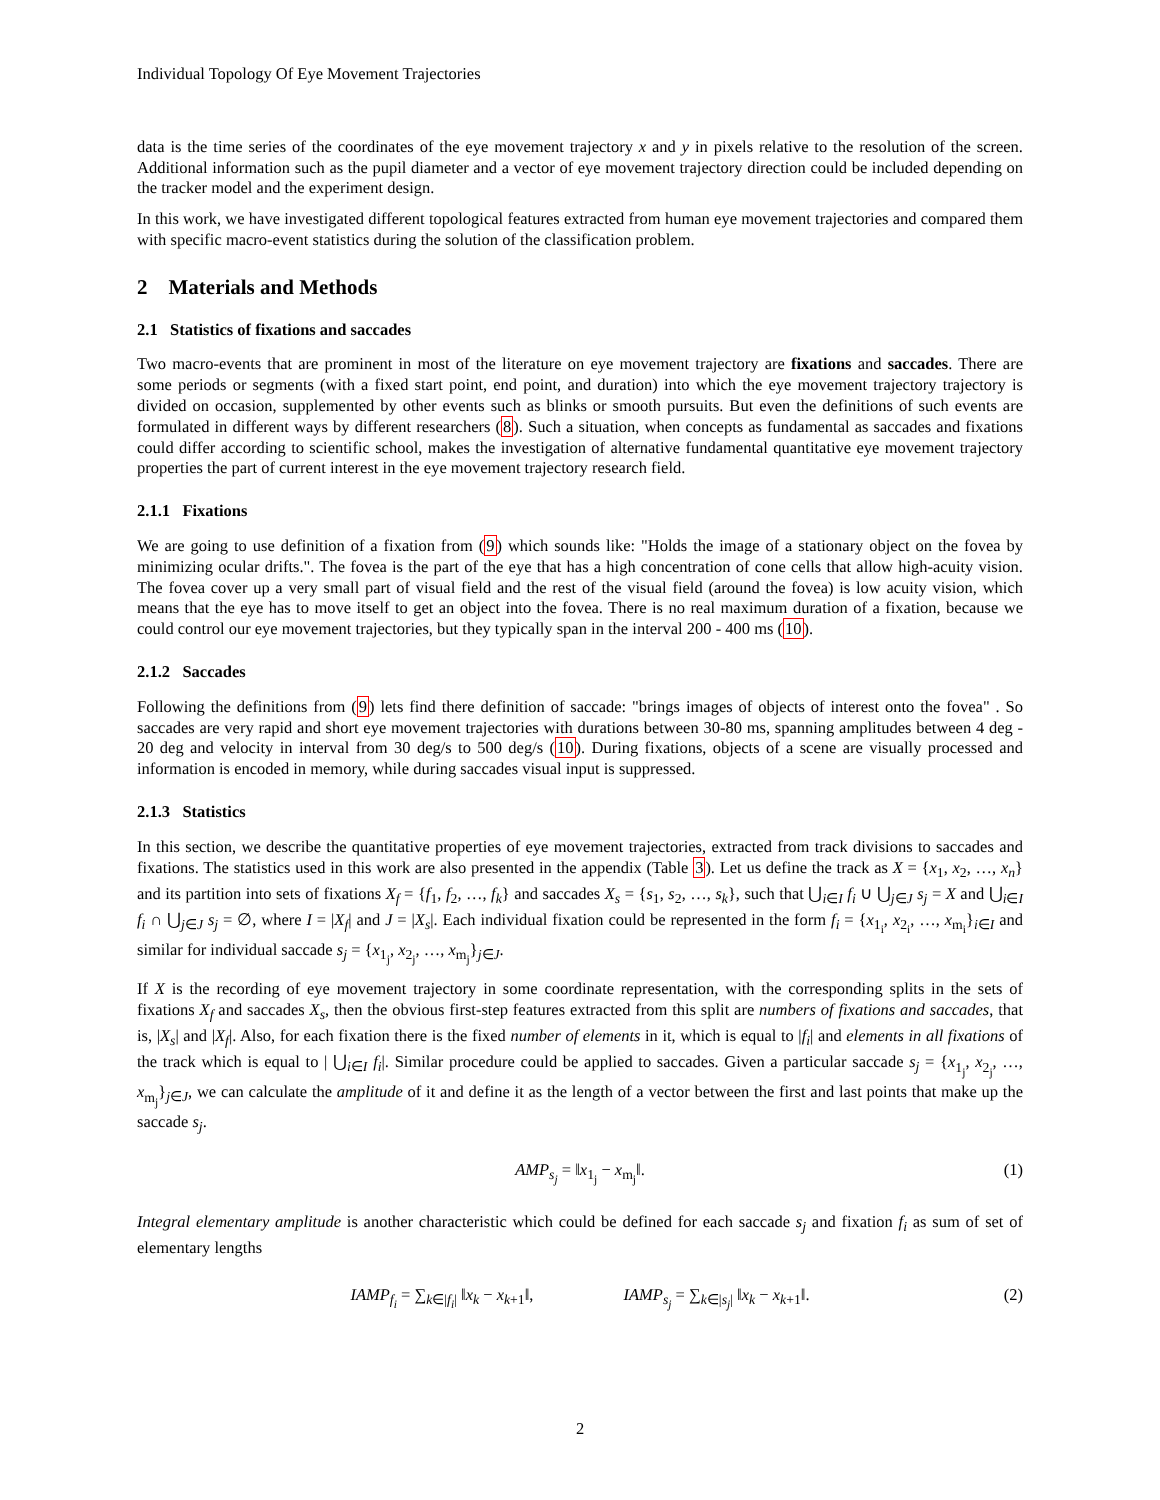Individual Topology Of Eye Movement Trajectories
data is the time series of the coordinates of the eye movement trajectory x and y in pixels relative to the resolution of the screen. Additional information such as the pupil diameter and a vector of eye movement trajectory direction could be included depending on the tracker model and the experiment design.
In this work, we have investigated different topological features extracted from human eye movement trajectories and compared them with specific macro-event statistics during the solution of the classification problem.
2 Materials and Methods
2.1 Statistics of fixations and saccades
Two macro-events that are prominent in most of the literature on eye movement trajectory are fixations and saccades. There are some periods or segments (with a fixed start point, end point, and duration) into which the eye movement trajectory trajectory is divided on occasion, supplemented by other events such as blinks or smooth pursuits. But even the definitions of such events are formulated in different ways by different researchers (8). Such a situation, when concepts as fundamental as saccades and fixations could differ according to scientific school, makes the investigation of alternative fundamental quantitative eye movement trajectory properties the part of current interest in the eye movement trajectory research field.
2.1.1 Fixations
We are going to use definition of a fixation from (9) which sounds like: "Holds the image of a stationary object on the fovea by minimizing ocular drifts.". The fovea is the part of the eye that has a high concentration of cone cells that allow high-acuity vision. The fovea cover up a very small part of visual field and the rest of the visual field (around the fovea) is low acuity vision, which means that the eye has to move itself to get an object into the fovea. There is no real maximum duration of a fixation, because we could control our eye movement trajectories, but they typically span in the interval 200 - 400 ms (10).
2.1.2 Saccades
Following the definitions from (9) lets find there definition of saccade: "brings images of objects of interest onto the fovea" . So saccades are very rapid and short eye movement trajectories with durations between 30-80 ms, spanning amplitudes between 4 deg - 20 deg and velocity in interval from 30 deg/s to 500 deg/s (10). During fixations, objects of a scene are visually processed and information is encoded in memory, while during saccades visual input is suppressed.
2.1.3 Statistics
In this section, we describe the quantitative properties of eye movement trajectories, extracted from track divisions to saccades and fixations. The statistics used in this work are also presented in the appendix (Table 3). Let us define the track as X = {x<sub>1</sub>, x<sub>2</sub>, …, x<sub>n</sub>} and its partition into sets of fixations X<sub>f</sub> = {f<sub>1</sub>, f<sub>2</sub>, …, f<sub>k</sub>} and saccades X<sub>s</sub> = {s<sub>1</sub>, s<sub>2</sub>, …, s<sub>k</sub>}, such that ⋃<sub>i∈I</sub> f<sub>i</sub> ∪ ⋃<sub>j∈J</sub> s<sub>j</sub> = X and ⋃<sub>i∈I</sub> f<sub>i</sub> ∩ ⋃<sub>j∈J</sub> s<sub>j</sub> = ∅, where I = |X<sub>f</sub>| and J = |X<sub>s</sub>|. Each individual fixation could be represented in the form f<sub>i</sub> = {x<sub>1<sub>i</sub></sub>, x<sub>2<sub>i</sub></sub>, …, x<sub>m<sub>i</sub></sub>}<sub>i∈I</sub> and similar for individual saccade s<sub>j</sub> = {x<sub>1<sub>j</sub></sub>, x<sub>2<sub>j</sub></sub>, …, x<sub>m<sub>j</sub></sub>}<sub>j∈J</sub>.
If X is the recording of eye movement trajectory in some coordinate representation, with the corresponding splits in the sets of fixations X<sub>f</sub> and saccades X<sub>s</sub>, then the obvious first-step features extracted from this split are numbers of fixations and saccades, that is, |X<sub>s</sub>| and |X<sub>f</sub>|. Also, for each fixation there is the fixed number of elements in it, which is equal to |f<sub>i</sub>| and elements in all fixations of the track which is equal to | ⋃<sub>i∈I</sub> f<sub>i</sub>|. Similar procedure could be applied to saccades. Given a particular saccade s<sub>j</sub> = {x<sub>1<sub>j</sub></sub>, x<sub>2<sub>j</sub></sub>, …, x<sub>m<sub>j</sub></sub>}<sub>j∈J</sub>, we can calculate the amplitude of it and define it as the length of a vector between the first and last points that make up the saccade s<sub>j</sub>.
AMP<sub>s<sub>j</sub></sub> = ‖x<sub>1<sub>j</sub></sub> − x<sub>m<sub>j</sub></sub>‖. (1)
Integral elementary amplitude is another characteristic which could be defined for each saccade s<sub>j</sub> and fixation f<sub>i</sub> as sum of set of elementary lengths
IAMP<sub>f<sub>i</sub></sub> = ∑<sub>k∈|f<sub>i</sub>|</sub> ‖x<sub>k</sub> − x<sub>k+1</sub>‖, IAMP<sub>s<sub>j</sub></sub> = ∑<sub>k∈|s<sub>j</sub>|</sub> ‖x<sub>k</sub> − x<sub>k+1</sub>‖. (2)
2